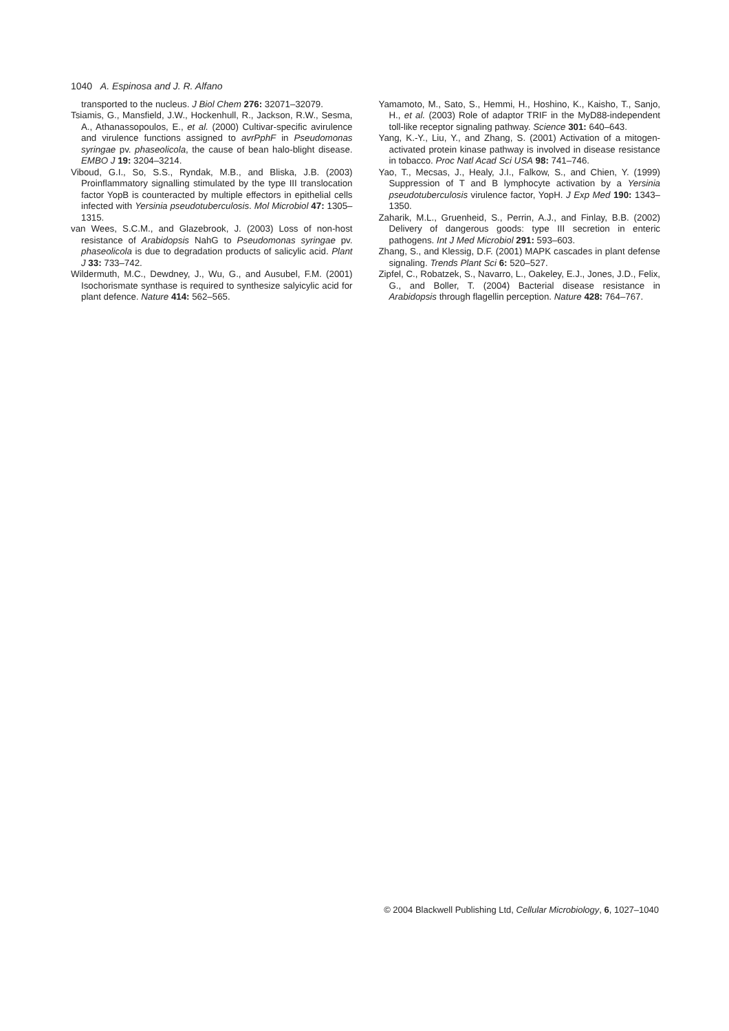1040 A. Espinosa and J. R. Alfano
transported to the nucleus. J Biol Chem 276: 32071–32079.
Tsiamis, G., Mansfield, J.W., Hockenhull, R., Jackson, R.W., Sesma, A., Athanassopoulos, E., et al. (2000) Cultivar-specific avirulence and virulence functions assigned to avrPphF in Pseudomonas syringae pv. phaseolicola, the cause of bean halo-blight disease. EMBO J 19: 3204–3214.
Viboud, G.I., So, S.S., Ryndak, M.B., and Bliska, J.B. (2003) Proinflammatory signalling stimulated by the type III translocation factor YopB is counteracted by multiple effectors in epithelial cells infected with Yersinia pseudotuberculosis. Mol Microbiol 47: 1305–1315.
van Wees, S.C.M., and Glazebrook, J. (2003) Loss of non-host resistance of Arabidopsis NahG to Pseudomonas syringae pv. phaseolicola is due to degradation products of salicylic acid. Plant J 33: 733–742.
Wildermuth, M.C., Dewdney, J., Wu, G., and Ausubel, F.M. (2001) Isochorismate synthase is required to synthesize salyicylic acid for plant defence. Nature 414: 562–565.
Yamamoto, M., Sato, S., Hemmi, H., Hoshino, K., Kaisho, T., Sanjo, H., et al. (2003) Role of adaptor TRIF in the MyD88-independent toll-like receptor signaling pathway. Science 301: 640–643.
Yang, K.-Y., Liu, Y., and Zhang, S. (2001) Activation of a mitogen-activated protein kinase pathway is involved in disease resistance in tobacco. Proc Natl Acad Sci USA 98: 741–746.
Yao, T., Mecsas, J., Healy, J.I., Falkow, S., and Chien, Y. (1999) Suppression of T and B lymphocyte activation by a Yersinia pseudotuberculosis virulence factor, YopH. J Exp Med 190: 1343–1350.
Zaharik, M.L., Gruenheid, S., Perrin, A.J., and Finlay, B.B. (2002) Delivery of dangerous goods: type III secretion in enteric pathogens. Int J Med Microbiol 291: 593–603.
Zhang, S., and Klessig, D.F. (2001) MAPK cascades in plant defense signaling. Trends Plant Sci 6: 520–527.
Zipfel, C., Robatzek, S., Navarro, L., Oakeley, E.J., Jones, J.D., Felix, G., and Boller, T. (2004) Bacterial disease resistance in Arabidopsis through flagellin perception. Nature 428: 764–767.
© 2004 Blackwell Publishing Ltd, Cellular Microbiology, 6, 1027–1040